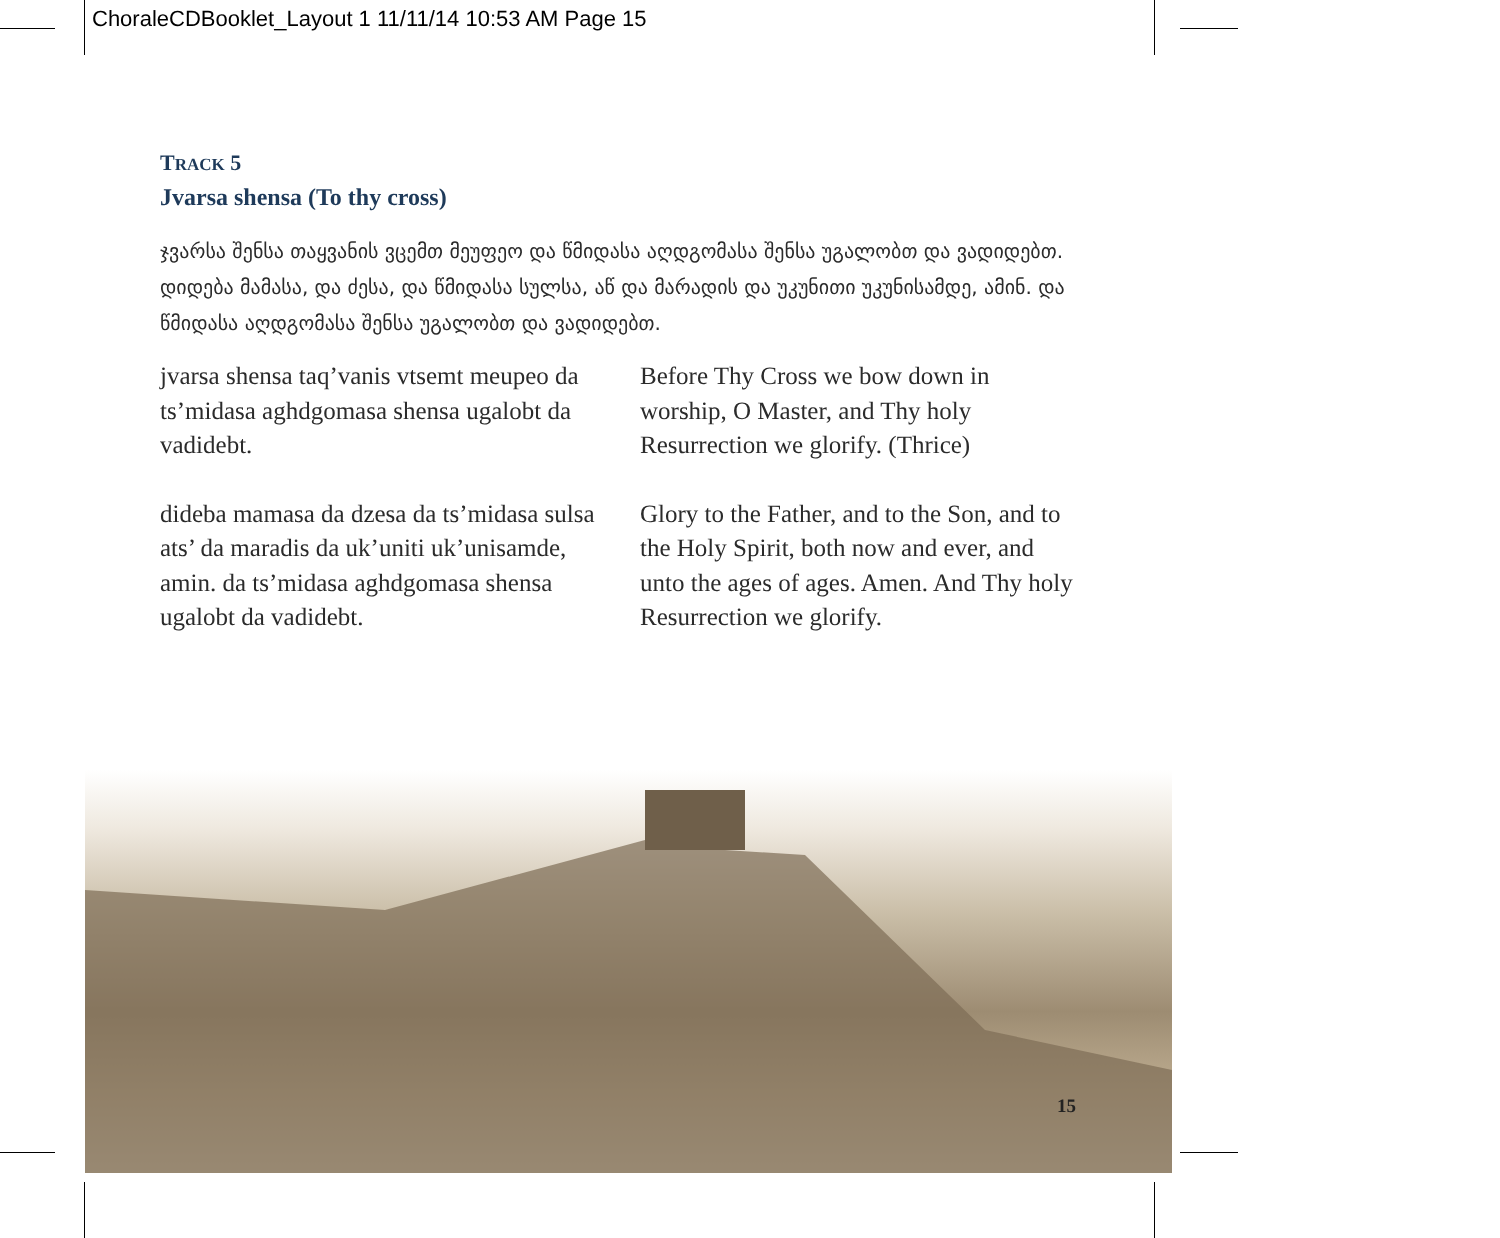ChoraleCDBooklet_Layout 1 11/11/14 10:53 AM Page 15
TRACK 5
Jvarsa shensa (To thy cross)
ჯვარსა შენსა თაყვანის ვცემთ მეუფეო და წმიდასა აღდგომასა შენსა უგალობთ და ვადიდებთ.
დიდება მამასა, და ძესა, და წმიდასა სულსა, აწ და მარადის და უკუნითი უკუნისამდე, ამინ. და წმიდასა აღდგომასა შენსა უგალობთ და ვადიდებთ.
jvarsa shensa taq’vanis vtsemt meupeo da ts’midasa aghdgomasa shensa ugalobt da vadidebt.
dideba mamasa da dzesa da ts’midasa sulsa ats’ da maradis da uk’uniti uk’unisamde, amin. da ts’midasa aghdgomasa shensa ugalobt da vadidebt.
Before Thy Cross we bow down in worship, O Master, and Thy holy Resurrection we glorify. (Thrice)
Glory to the Father, and to the Son, and to the Holy Spirit, both now and ever, and unto the ages of ages. Amen. And Thy holy Resurrection we glorify.
15